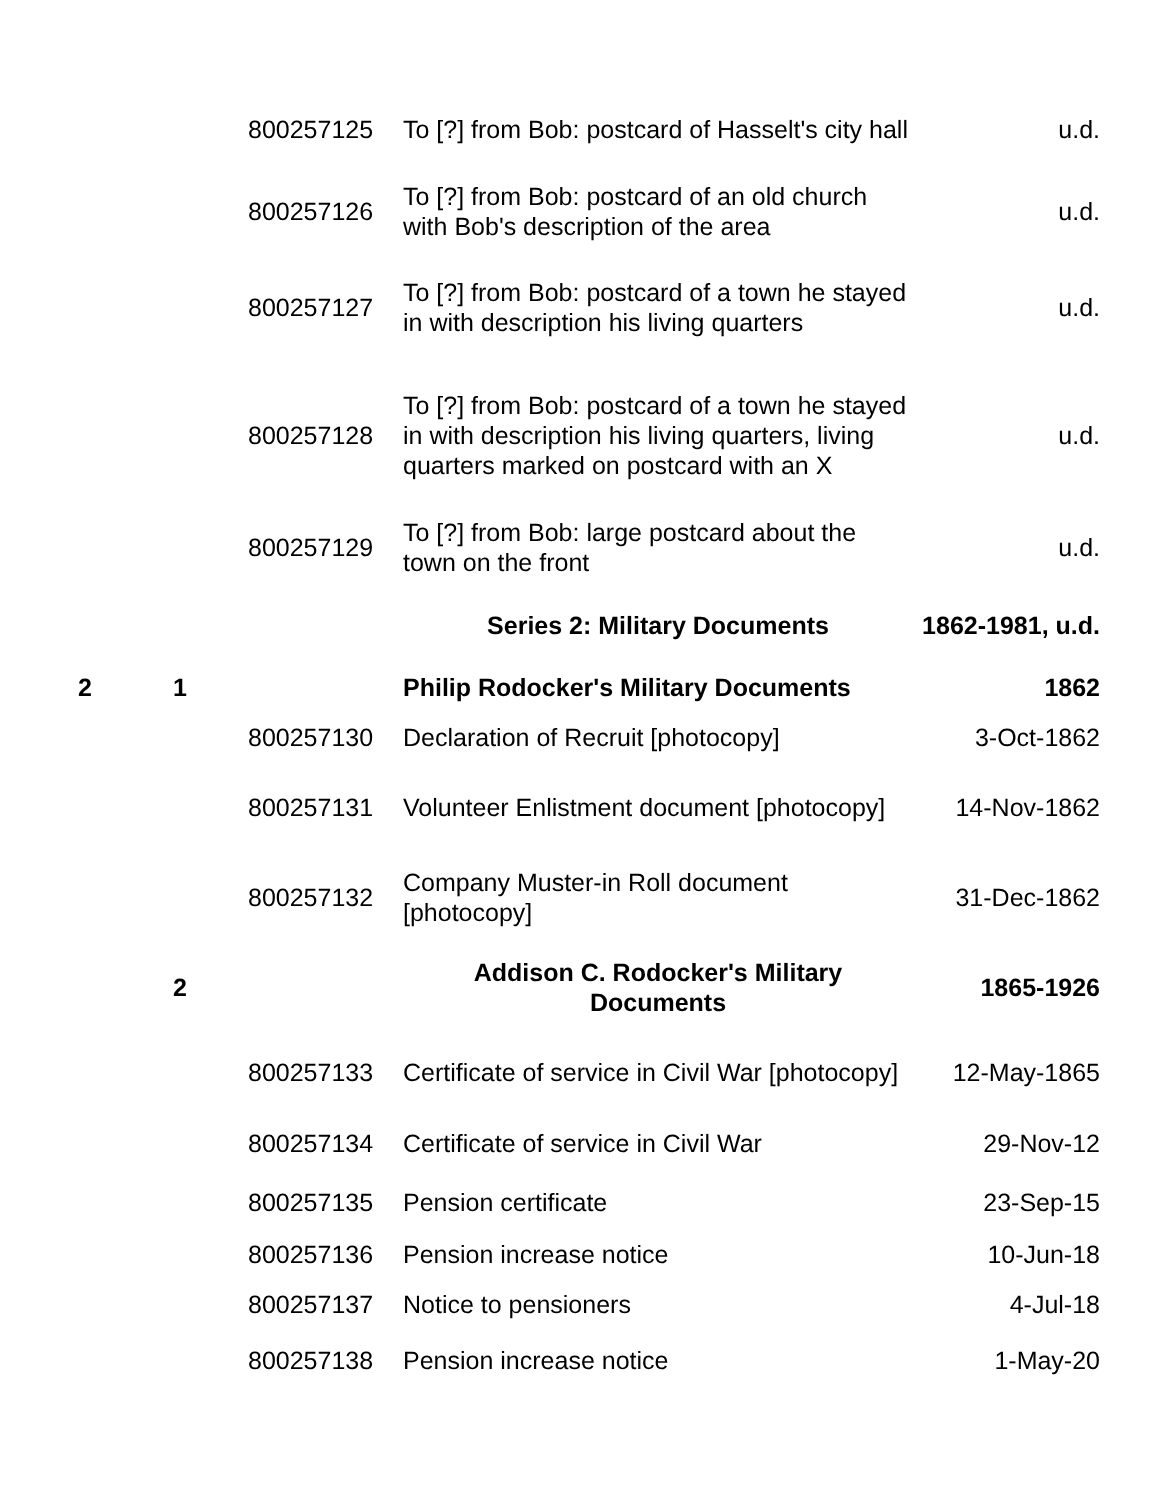| | | 800257125 | To [?] from Bob: postcard of Hasselt's city hall | u.d. |
| | | 800257126 | To [?] from Bob: postcard of an old church with Bob's description of the area | u.d. |
| | | 800257127 | To [?] from Bob: postcard of a town he stayed in with description his living quarters | u.d. |
| | | 800257128 | To [?] from Bob: postcard of a town he stayed in with description his living quarters, living quarters marked on postcard with an X | u.d. |
| | | 800257129 | To [?] from Bob: large postcard about the town on the front | u.d. |
| | | | Series 2: Military Documents | 1862-1981, u.d. |
| 2 | 1 | | Philip Rodocker's Military Documents | 1862 |
| | | 800257130 | Declaration of Recruit [photocopy] | 3-Oct-1862 |
| | | 800257131 | Volunteer Enlistment document [photocopy] | 14-Nov-1862 |
| | | 800257132 | Company Muster-in Roll document [photocopy] | 31-Dec-1862 |
| | 2 | | Addison C. Rodocker's Military Documents | 1865-1926 |
| | | 800257133 | Certificate of service in Civil War [photocopy] | 12-May-1865 |
| | | 800257134 | Certificate of service in Civil War | 29-Nov-12 |
| | | 800257135 | Pension certificate | 23-Sep-15 |
| | | 800257136 | Pension increase notice | 10-Jun-18 |
| | | 800257137 | Notice to pensioners | 4-Jul-18 |
| | | 800257138 | Pension increase notice | 1-May-20 |